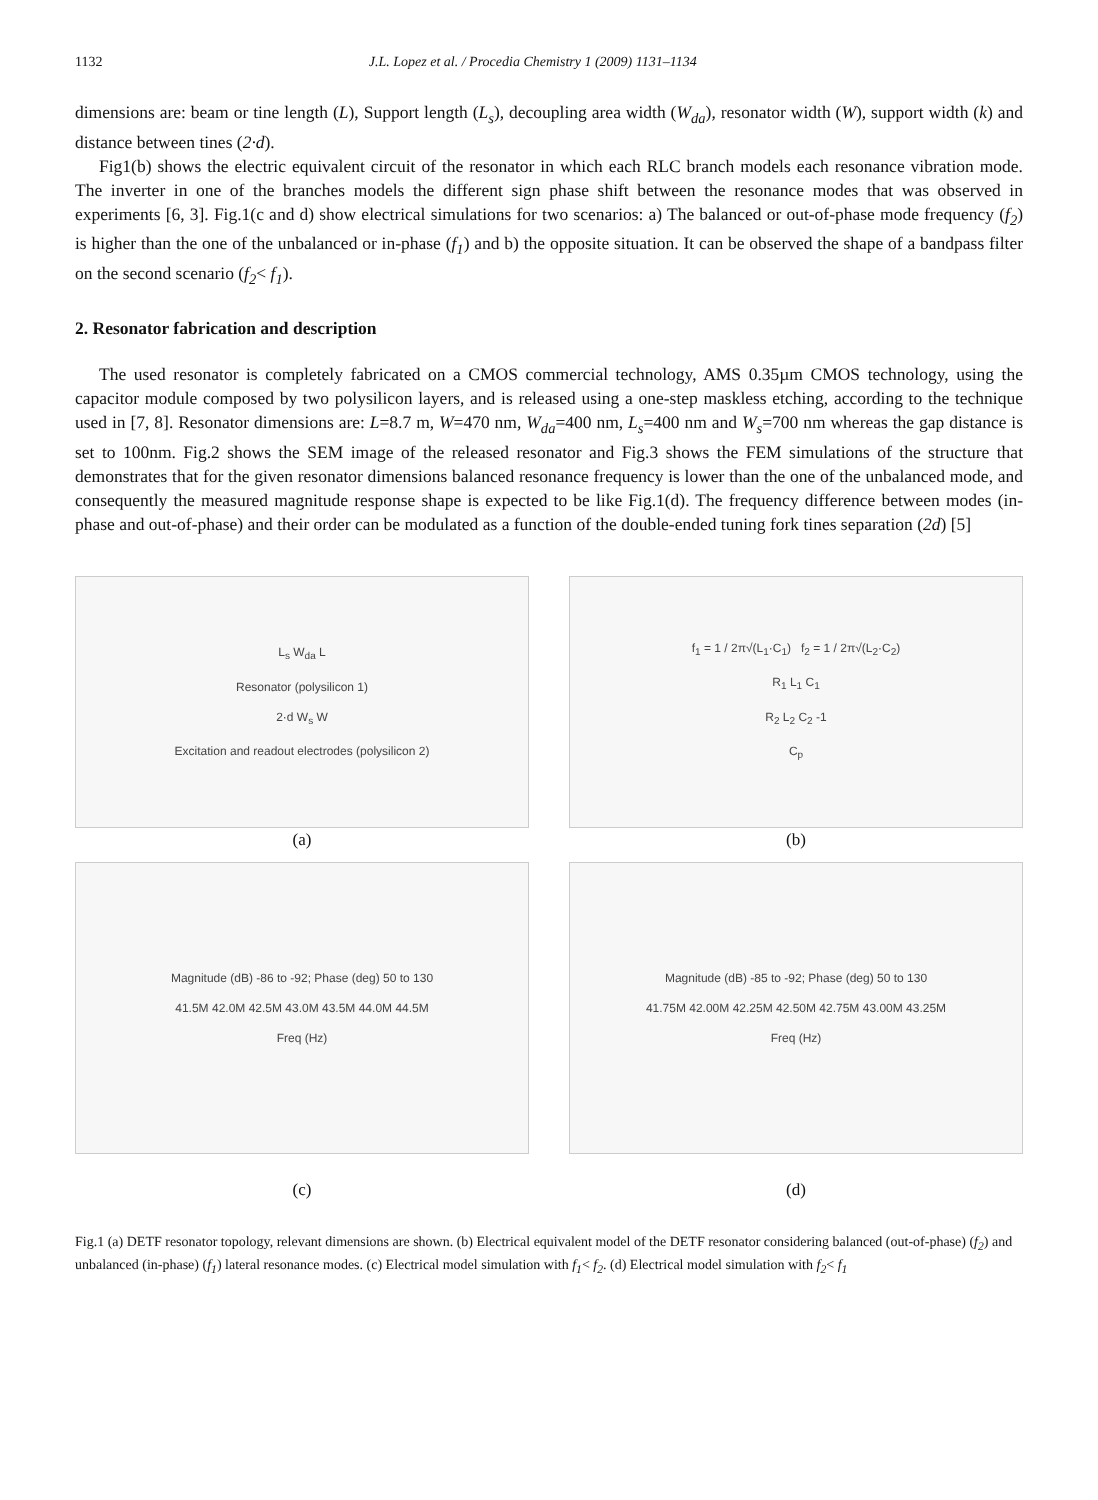1132 J.L. Lopez et al. / Procedia Chemistry 1 (2009) 1131–1134
dimensions are: beam or tine length (L), Support length (L<sub>s</sub>), decoupling area width (W<sub>da</sub>), resonator width (W), support width (k) and distance between tines (2·d).
Fig1(b) shows the electric equivalent circuit of the resonator in which each RLC branch models each resonance vibration mode. The inverter in one of the branches models the different sign phase shift between the resonance modes that was observed in experiments [6, 3]. Fig.1(c and d) show electrical simulations for two scenarios: a) The balanced or out-of-phase mode frequency (f<sub>2</sub>) is higher than the one of the unbalanced or in-phase (f<sub>1</sub>) and b) the opposite situation. It can be observed the shape of a bandpass filter on the second scenario (f<sub>2</sub>< f<sub>1</sub>).
2. Resonator fabrication and description
The used resonator is completely fabricated on a CMOS commercial technology, AMS 0.35µm CMOS technology, using the capacitor module composed by two polysilicon layers, and is released using a one-step maskless etching, according to the technique used in [7, 8]. Resonator dimensions are: L=8.7 m, W=470 nm, W<sub>da</sub>=400 nm, L<sub>s</sub>=400 nm and W<sub>s</sub>=700 nm whereas the gap distance is set to 100nm. Fig.2 shows the SEM image of the released resonator and Fig.3 shows the FEM simulations of the structure that demonstrates that for the given resonator dimensions balanced resonance frequency is lower than the one of the unbalanced mode, and consequently the measured magnitude response shape is expected to be like Fig.1(d). The frequency difference between modes (in-phase and out-of-phase) and their order can be modulated as a function of the double-ended tuning fork tines separation (2d) [5]
L<sub>s</sub> W<sub>da</sub> L
Resonator (polysilicon 1)
2·d W<sub>s</sub> W
Excitation and readout electrodes (polysilicon 2)
(a)
f<sub>1</sub> = 1 / 2π√(L<sub>1</sub>·C<sub>1</sub>) f<sub>2</sub> = 1 / 2π√(L<sub>2</sub>·C<sub>2</sub>)
R<sub>1</sub> L<sub>1</sub> C<sub>1</sub>
R<sub>2</sub> L<sub>2</sub> C<sub>2</sub> -1
C<sub>p</sub>
(b)
Magnitude (dB) -86 to -92; Phase (deg) 50 to 130
41.5M 42.0M 42.5M 43.0M 43.5M 44.0M 44.5M
Freq (Hz)
(c)
Magnitude (dB) -85 to -92; Phase (deg) 50 to 130
41.75M 42.00M 42.25M 42.50M 42.75M 43.00M 43.25M
Freq (Hz)
(d)
Fig.1 (a) DETF resonator topology, relevant dimensions are shown. (b) Electrical equivalent model of the DETF resonator considering balanced (out-of-phase) (f<sub>2</sub>) and unbalanced (in-phase) (f<sub>1</sub>) lateral resonance modes. (c) Electrical model simulation with f<sub>1</sub>< f<sub>2</sub>. (d) Electrical model simulation with f<sub>2</sub>< f<sub>1</sub>